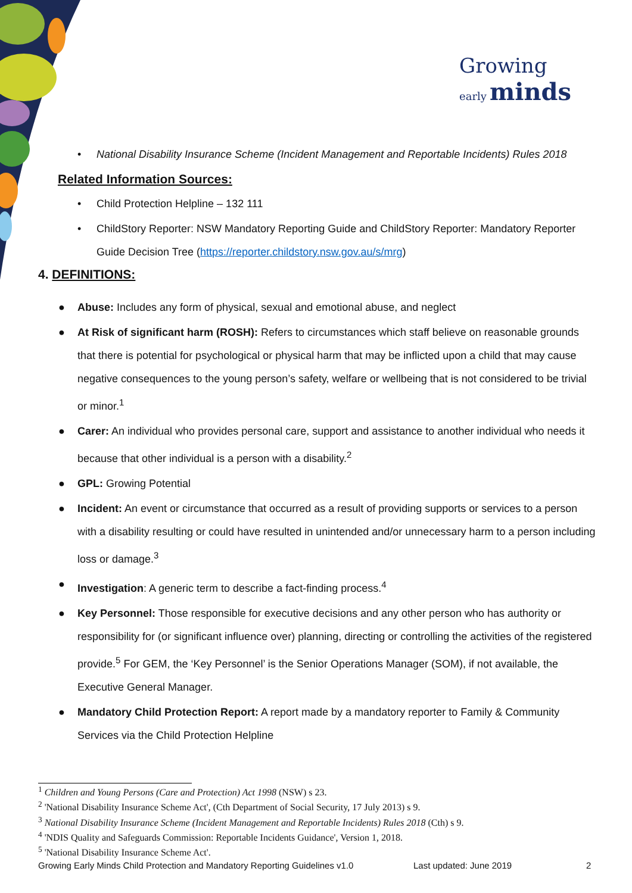Growing
early minds
• National Disability Insurance Scheme (Incident Management and Reportable Incidents) Rules 2018
Related Information Sources:
• Child Protection Helpline – 132 111
• ChildStory Reporter: NSW Mandatory Reporting Guide and ChildStory Reporter: Mandatory Reporter Guide Decision Tree (https://reporter.childstory.nsw.gov.au/s/mrg)
4. DEFINITIONS:
● Abuse: Includes any form of physical, sexual and emotional abuse, and neglect
● At Risk of significant harm (ROSH): Refers to circumstances which staff believe on reasonable grounds that there is potential for psychological or physical harm that may be inflicted upon a child that may cause negative consequences to the young person’s safety, welfare or wellbeing that is not considered to be trivial or minor.<sup>1</sup>
● Carer: An individual who provides personal care, support and assistance to another individual who needs it because that other individual is a person with a disability.<sup>2</sup>
● GPL: Growing Potential
● Incident: An event or circumstance that occurred as a result of providing supports or services to a person with a disability resulting or could have resulted in unintended and/or unnecessary harm to a person including loss or damage.<sup>3</sup>
● Investigation: A generic term to describe a fact-finding process.<sup>4</sup>
● Key Personnel: Those responsible for executive decisions and any other person who has authority or responsibility for (or significant influence over) planning, directing or controlling the activities of the registered provide.<sup>5</sup> For GEM, the ‘Key Personnel’ is the Senior Operations Manager (SOM), if not available, the Executive General Manager.
● Mandatory Child Protection Report: A report made by a mandatory reporter to Family & Community Services via the Child Protection Helpline
<sup>1</sup> Children and Young Persons (Care and Protection) Act 1998 (NSW) s 23.
<sup>2</sup> 'National Disability Insurance Scheme Act', (Cth Department of Social Security, 17 July 2013) s 9.
<sup>3</sup> National Disability Insurance Scheme (Incident Management and Reportable Incidents) Rules 2018 (Cth) s 9.
<sup>4</sup> 'NDIS Quality and Safeguards Commission: Reportable Incidents Guidance', Version 1, 2018.
<sup>5</sup> 'National Disability Insurance Scheme Act'.
Growing Early Minds Child Protection and Mandatory Reporting Guidelines v1.0 Last updated: June 2019 2